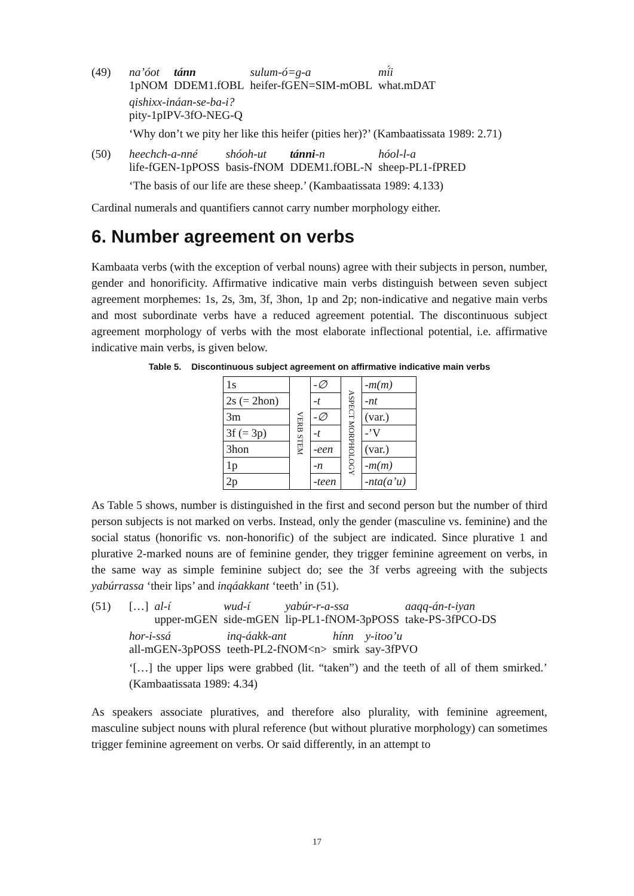(49)
| na’óot | tánn | sulum-ó=g-a | mí́i |
| 1pNOM | DDEM1.fOBL | heifer-fGEN=SIM-mOBL | what.mDAT |
| qishixx-ináan-se-ba-i? |
| pity-1pIPV-3fO-NEG-Q |
‘Why don’t we pity her like this heifer (pities her)?’ (Kambaatissata 1989: 2.71)
(50)
| heechch-a-nné | shóoh-ut | tánni -n | hóol-l-a |
| life-fGEN-1pPOSS | basis-fNOM | DDEM1.fOBL-N | sheep-PL1-fPRED |
‘The basis of our life are these sheep.’ (Kambaatissata 1989: 4.133)
Cardinal numerals and quantifiers cannot carry number morphology either.
6. Number agreement on verbs
Kambaata verbs (with the exception of verbal nouns) agree with their subjects in person, number, gender and honorificity. Affirmative indicative main verbs distinguish between seven subject agreement morphemes: 1s, 2s, 3m, 3f, 3hon, 1p and 2p; non-indicative and negative main verbs and most subordinate verbs have a reduced agreement potential. The discontinuous subject agreement morphology of verbs with the most elaborate inflectional potential, i.e. affirmative indicative main verbs, is given below.
Table 5. Discontinuous subject agreement on affirmative indicative main verbs
| 1s | VERB STEM | -∅ | ASPECT MORPHOLOGY | -m(m) |
| 2s (= 2hon) | | -t | | -nt |
| 3m | | -∅ | | (var.) |
| 3f (= 3p) | | -t | | -’V |
| 3hon | | -een | | (var.) |
| 1p | | -n | | -m(m) |
| 2p | | -teen | | -nta(a’u) |
As Table 5 shows, number is distinguished in the first and second person but the number of third person subjects is not marked on verbs. Instead, only the gender (masculine vs. feminine) and the social status (honorific vs. non-honorific) of the subject are indicated. Since plurative 1 and plurative 2-marked nouns are of feminine gender, they trigger feminine agreement on verbs, in the same way as simple feminine subject do; see the 3f verbs agreeing with the subjects yabúrrassa ‘their lips’ and inqáakkant ‘teeth’ in (51).
(51)
| […] | al-í | wud-í | yabúr-r-a-ssa | aaqq-án-t-iyan |
| | upper-mGEN | side-mGEN | lip-PL1-fNOM-3pPOSS | take-PS-3fPCO-DS |
| hor-i-ssá | inq-áakk-ant | hínn | y-itoo’u |
| all-mGEN-3pPOSS | teeth-PL2-fNOM<n> | smirk | say-3fPVO |
‘[…] the upper lips were grabbed (lit. “taken”) and the teeth of all of them smirked.’ (Kambaatissata 1989: 4.34)
As speakers associate pluratives, and therefore also plurality, with feminine agreement, masculine subject nouns with plural reference (but without plurative morphology) can sometimes trigger feminine agreement on verbs. Or said differently, in an attempt to
17